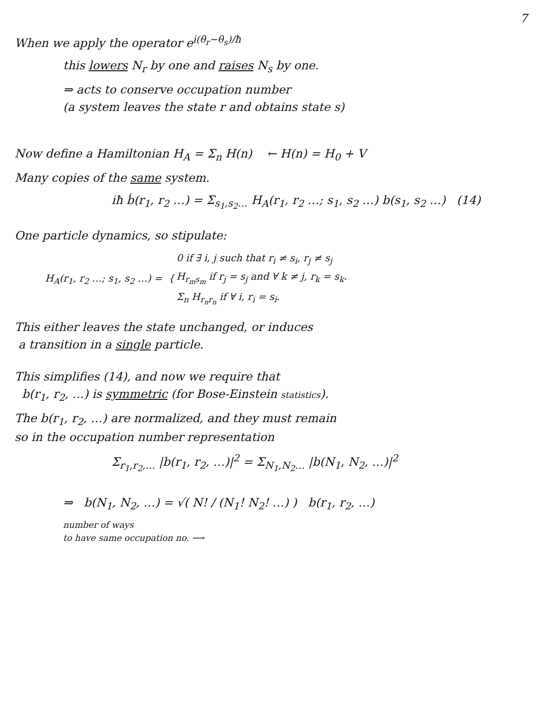7
When we apply the operator e<sup>i(θ<sub>r</sub>−θ<sub>s</sub>)/ħ</sup>
this lowers N<sub>r</sub> by one and raises N<sub>s</sub> by one.
⇒ acts to conserve occupation number
(a system leaves the state r and obtains state s)
Now define a Hamiltonian H<sub>A</sub> = Σ<sub>n</sub> H(n) ← H(n) = H<sub>0</sub> + V
Many copies of the same system.
iħ ḃ(r<sub>1</sub>, r<sub>2</sub> …) = Σ<sub>s<sub>1</sub>,s<sub>2</sub>…</sub> H<sub>A</sub>(r<sub>1</sub>, r<sub>2</sub> …; s<sub>1</sub>, s<sub>2</sub> …) b(s<sub>1</sub>, s<sub>2</sub> …) (14)
One particle dynamics, so stipulate:
| H<sub>A</sub>(r<sub>1</sub>, r<sub>2</sub> …; s<sub>1</sub>, s<sub>2</sub> …) = { | 0 if ∃ i, j such that r<sub>i</sub> ≠ s<sub>i</sub>, r<sub>j</sub> ≠ s<sub>j</sub> |
| | H<sub>r<sub>m</sub>s<sub>m</sub></sub> if r<sub>j</sub> = s<sub>j</sub> and ∀ k ≠ j, r<sub>k</sub> = s<sub>k</sub>. |
| | Σ<sub>n</sub> H<sub>r<sub>n</sub>r<sub>n</sub></sub> if ∀ i, r<sub>i</sub> = s<sub>i</sub>. |
This either leaves the state unchanged, or induces
a transition in a single particle.
This simplifies (14), and now we require that
b(r<sub>1</sub>, r<sub>2</sub>, …) is symmetric (for Bose-Einstein statistics).
The b(r<sub>1</sub>, r<sub>2</sub>, …) are normalized, and they must remain
so in the occupation number representation
Σ<sub>r<sub>1</sub>,r<sub>2</sub>,…</sub> |b(r<sub>1</sub>, r<sub>2</sub>, …)|<sup>2</sup> = Σ<sub>N<sub>1</sub>,N<sub>2</sub>…</sub> |b(N<sub>1</sub>, N<sub>2</sub>, …)|<sup>2</sup>
⇒ b(N<sub>1</sub>, N<sub>2</sub>, …) = √( N! / (N<sub>1</sub>! N<sub>2</sub>! …) ) b(r<sub>1</sub>, r<sub>2</sub>, …)
number of ways
to have same occupation no. ⟶